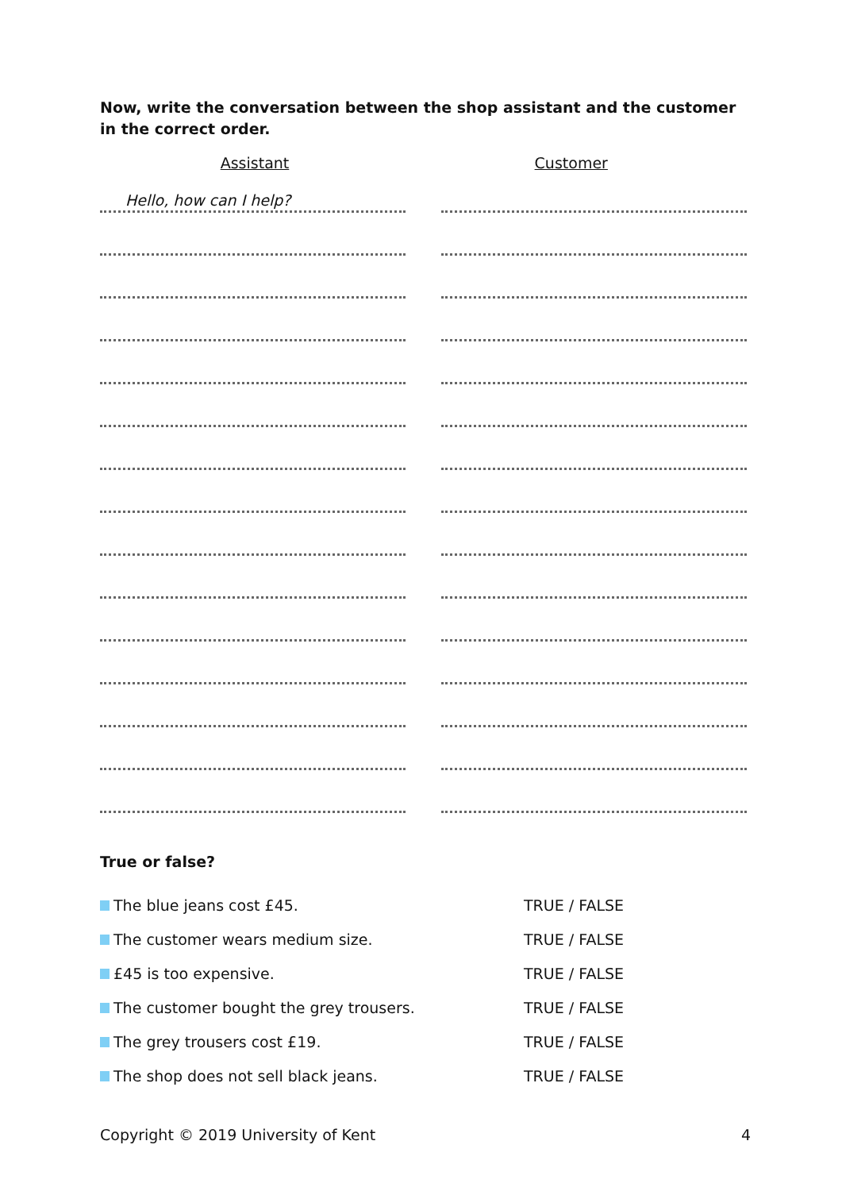Now, write the conversation between the shop assistant and the customer in the correct order.
Assistant Customer
Hello, how can I help?
True or false?
The blue jeans cost £45. TRUE / FALSE
The customer wears medium size. TRUE / FALSE
£45 is too expensive. TRUE / FALSE
The customer bought the grey trousers. TRUE / FALSE
The grey trousers cost £19. TRUE / FALSE
The shop does not sell black jeans. TRUE / FALSE
Copyright © 2019 University of Kent 4